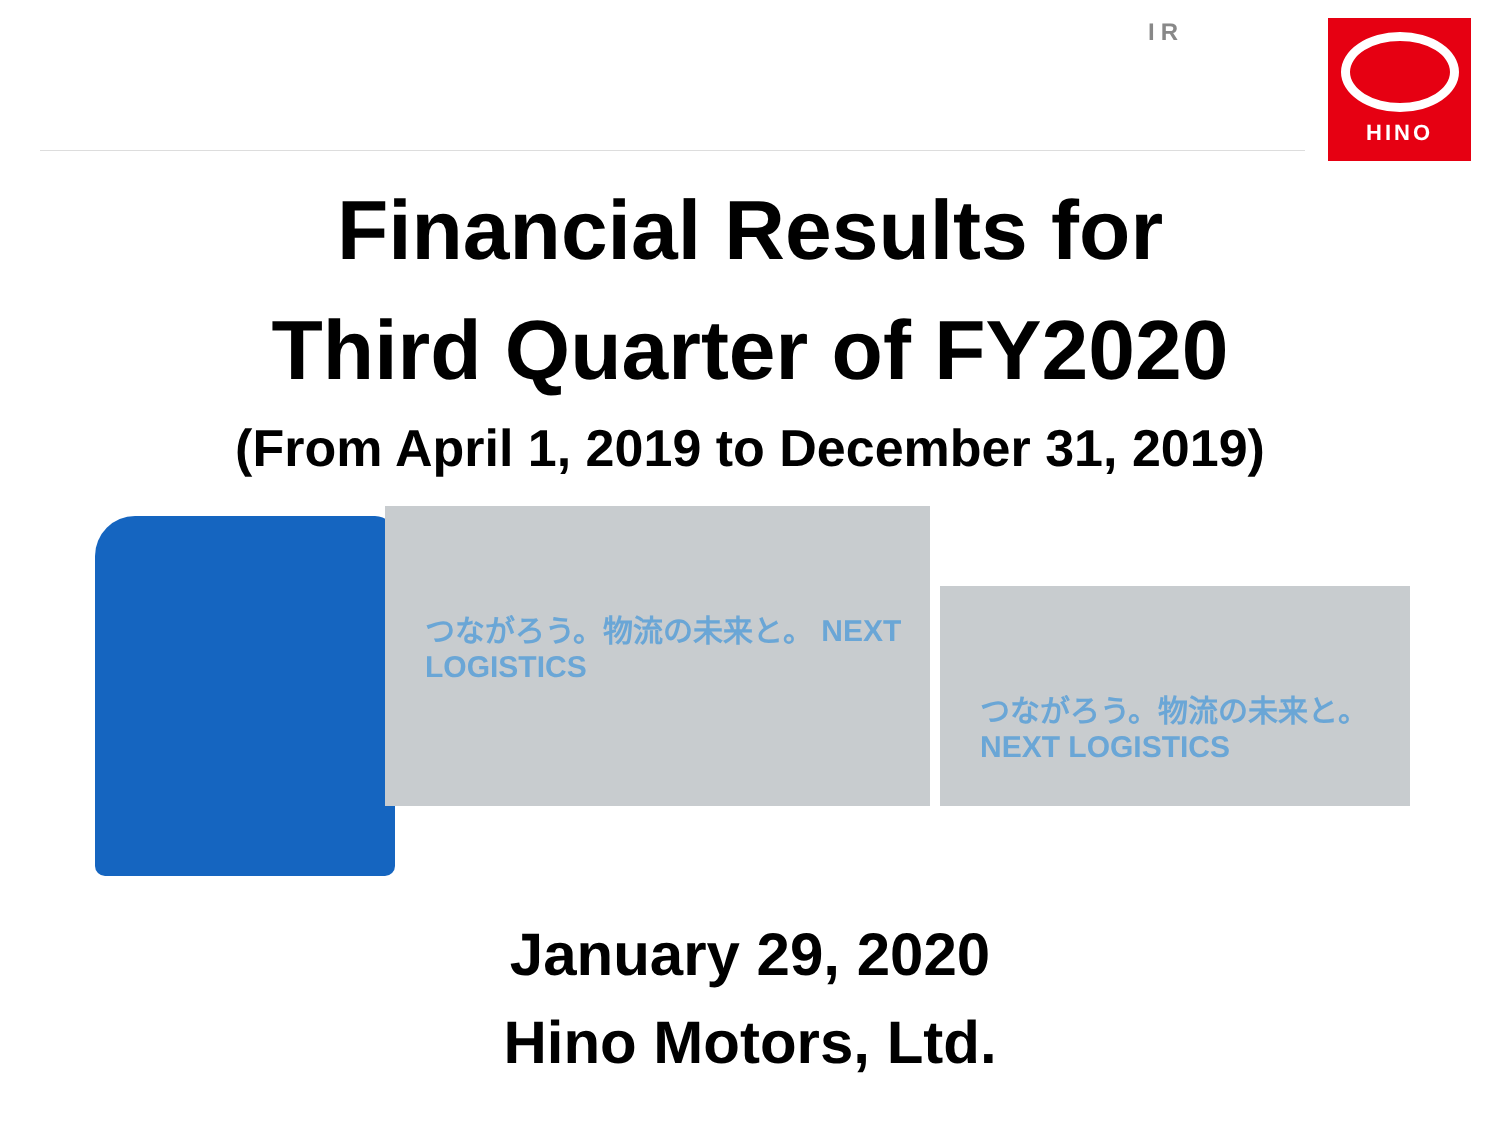IR HINO
Financial Results for
Third Quarter of FY2020
(From April 1, 2019 to December 31, 2019)
つながろう。物流の未来と。 NEXT LOGISTICS
つながろう。物流の未来と。 NEXT LOGISTICS
January 29, 2020
Hino Motors, Ltd.